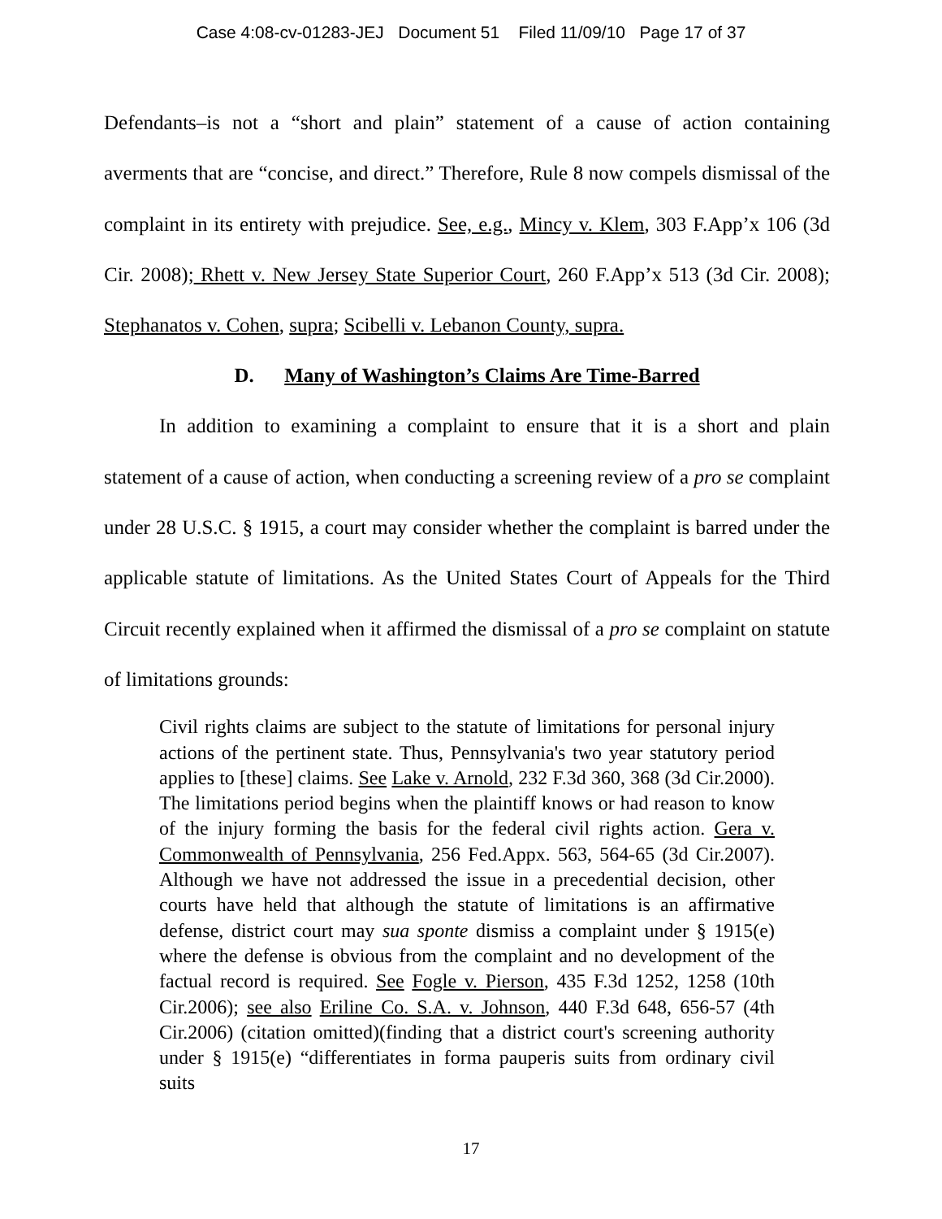Case 4:08-cv-01283-JEJ Document 51 Filed 11/09/10 Page 17 of 37
Defendants–is not a “short and plain” statement of a cause of action containing averments that are “concise, and direct.” Therefore, Rule 8 now compels dismissal of the complaint in its entirety with prejudice. See, e.g., Mincy v. Klem, 303 F.App’x 106 (3d Cir. 2008); Rhett v. New Jersey State Superior Court, 260 F.App’x 513 (3d Cir. 2008); Stephanatos v. Cohen, supra; Scibelli v. Lebanon County, supra.
D. Many of Washington’s Claims Are Time-Barred
In addition to examining a complaint to ensure that it is a short and plain statement of a cause of action, when conducting a screening review of a pro se complaint under 28 U.S.C. § 1915, a court may consider whether the complaint is barred under the applicable statute of limitations. As the United States Court of Appeals for the Third Circuit recently explained when it affirmed the dismissal of a pro se complaint on statute of limitations grounds:
Civil rights claims are subject to the statute of limitations for personal injury actions of the pertinent state. Thus, Pennsylvania's two year statutory period applies to [these] claims. See Lake v. Arnold, 232 F.3d 360, 368 (3d Cir.2000). The limitations period begins when the plaintiff knows or had reason to know of the injury forming the basis for the federal civil rights action. Gera v. Commonwealth of Pennsylvania, 256 Fed.Appx. 563, 564-65 (3d Cir.2007). Although we have not addressed the issue in a precedential decision, other courts have held that although the statute of limitations is an affirmative defense, district court may sua sponte dismiss a complaint under § 1915(e) where the defense is obvious from the complaint and no development of the factual record is required. See Fogle v. Pierson, 435 F.3d 1252, 1258 (10th Cir.2006); see also Eriline Co. S.A. v. Johnson, 440 F.3d 648, 656-57 (4th Cir.2006) (citation omitted)(finding that a district court's screening authority under § 1915(e) “differentiates in forma pauperis suits from ordinary civil suits
17